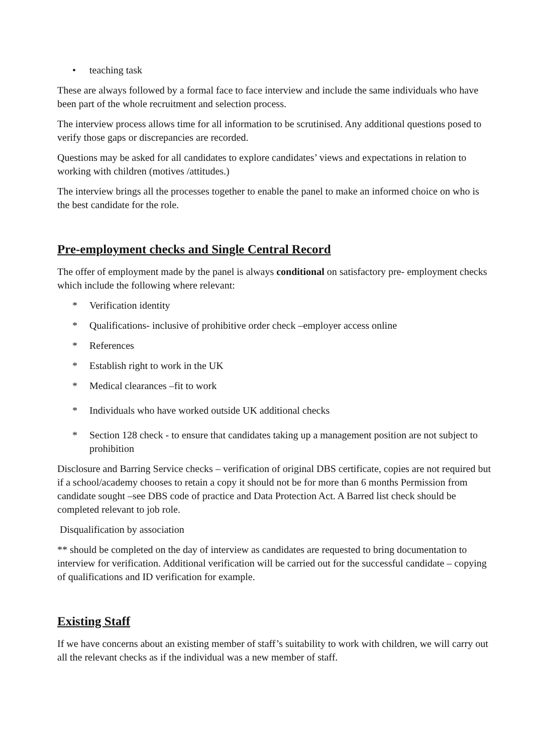• teaching task
These are always followed by a formal face to face interview and include the same individuals who have been part of the whole recruitment and selection process.
The interview process allows time for all information to be scrutinised. Any additional questions posed to verify those gaps or discrepancies are recorded.
Questions may be asked for all candidates to explore candidates’ views and expectations in relation to working with children (motives /attitudes.)
The interview brings all the processes together to enable the panel to make an informed choice on who is the best candidate for the role.
Pre-employment checks and Single Central Record
The offer of employment made by the panel is always conditional on satisfactory pre- employment checks which include the following where relevant:
* Verification identity
* Qualifications- inclusive of prohibitive order check –employer access online
* References
* Establish right to work in the UK
* Medical clearances –fit to work
* Individuals who have worked outside UK additional checks
* Section 128 check - to ensure that candidates taking up a management position are not subject to prohibition
Disclosure and Barring Service checks – verification of original DBS certificate, copies are not required but if a school/academy chooses to retain a copy it should not be for more than 6 months Permission from candidate sought –see DBS code of practice and Data Protection Act. A Barred list check should be completed relevant to job role.
Disqualification by association
** should be completed on the day of interview as candidates are requested to bring documentation to interview for verification. Additional verification will be carried out for the successful candidate – copying of qualifications and ID verification for example.
Existing Staff
If we have concerns about an existing member of staff’s suitability to work with children, we will carry out all the relevant checks as if the individual was a new member of staff.